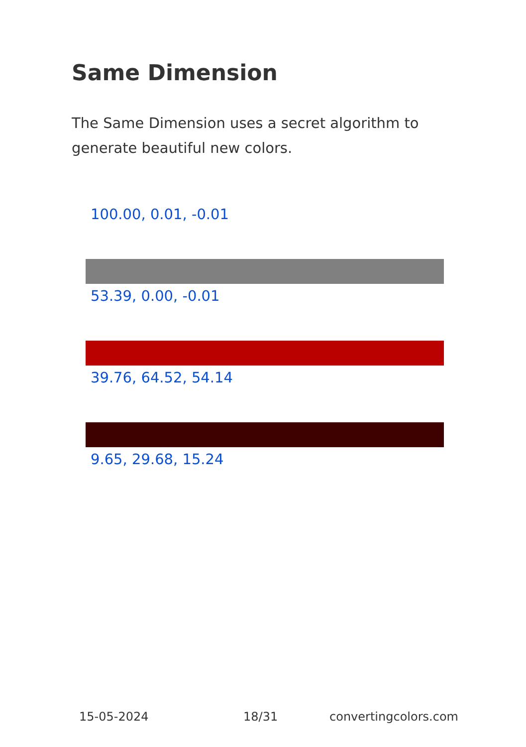Same Dimension
The Same Dimension uses a secret algorithm to generate beautiful new colors.
100.00, 0.01, -0.01
53.39, 0.00, -0.01
39.76, 64.52, 54.14
9.65, 29.68, 15.24
15-05-2024 18/31 convertingcolors.com